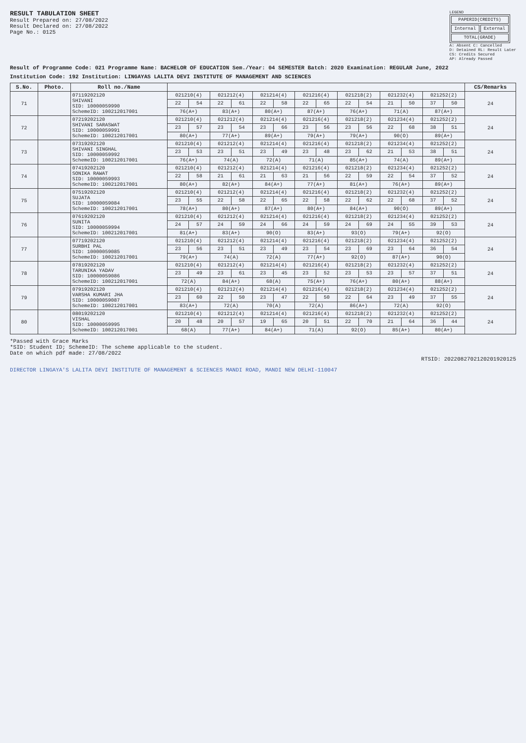RESULT TABULATION SHEET
Result Prepared on: 27/08/2022
Result Declared on: 27/08/2022
Page No.: 0125
LEGEND
| PAPERID(CREDITS) | |
| Internal | External |
| TOTAL(GRADE) | |
A: Absent C: Cancelled
D: Detained RL: Result Later
CS: Credits Secured
AP: Already Passed
Result of Programme Code: 021 Programme Name: BACHELOR OF EDUCATION Sem./Year: 04 SEMESTER Batch: 2020 Examination: REGULAR June, 2022
Institution Code: 192 Institution: LINGAYAS LALITA DEVI INSTITUTE OF MANAGEMENT AND SCIENCES
| S.No. | Photo. | Roll no./Name | | | | | | | | | | | | | | | CS/Remarks |
| --- | --- | --- | --- | --- | --- | --- | --- | --- | --- | --- | --- | --- | --- | --- | --- | --- | --- |
| 71 | | 07119202120 SHIVANI SID: 10000059990 SchemeID: 100212017001 | 021210(4) | | 021212(4) | | 021214(4) | | 021216(4) | | 021218(2) | | 021232(4) | | 021252(2) | | 24 |
| | | | 22 | 54 | 22 | 61 | 22 | 58 | 22 | 65 | 22 | 54 | 21 | 50 | 37 | 50 | |
| | | | 76(A+) | | 83(A+) | | 80(A+) | | 87(A+) | | 76(A+) | | 71(A) | | 87(A+) | | |
| 72 | | 07219202120 SHIVANI SARASWAT SID: 10000059991 SchemeID: 100212017001 | 021210(4) | | 021212(4) | | 021214(4) | | 021216(4) | | 021218(2) | | 021234(4) | | 021252(2) | | 24 |
| | | | 23 | 57 | 23 | 54 | 23 | 66 | 23 | 56 | 23 | 56 | 22 | 68 | 38 | 51 | |
| | | | 80(A+) | | 77(A+) | | 89(A+) | | 79(A+) | | 79(A+) | | 90(O) | | 89(A+) | | |
| 73 | | 07319202120 SHIVANI SINGHAL SID: 10000059992 SchemeID: 100212017001 | 021210(4) | | 021212(4) | | 021214(4) | | 021216(4) | | 021218(2) | | 021234(4) | | 021252(2) | | 24 |
| | | | 23 | 53 | 23 | 51 | 23 | 49 | 23 | 48 | 23 | 62 | 21 | 53 | 38 | 51 | |
| | | | 76(A+) | | 74(A) | | 72(A) | | 71(A) | | 85(A+) | | 74(A) | | 89(A+) | | |
| 74 | | 07419202120 SONIKA RAWAT SID: 10000059993 SchemeID: 100212017001 | 021210(4) | | 021212(4) | | 021214(4) | | 021216(4) | | 021218(2) | | 021234(4) | | 021252(2) | | 24 |
| | | | 22 | 58 | 21 | 61 | 21 | 63 | 21 | 56 | 22 | 59 | 22 | 54 | 37 | 52 | |
| | | | 80(A+) | | 82(A+) | | 84(A+) | | 77(A+) | | 81(A+) | | 76(A+) | | 89(A+) | | |
| 75 | | 07519202120 SUJATA SID: 10000059084 SchemeID: 100212017001 | 021210(4) | | 021212(4) | | 021214(4) | | 021216(4) | | 021218(2) | | 021232(4) | | 021252(2) | | 24 |
| | | | 23 | 55 | 22 | 58 | 22 | 65 | 22 | 58 | 22 | 62 | 22 | 68 | 37 | 52 | |
| | | | 78(A+) | | 80(A+) | | 87(A+) | | 80(A+) | | 84(A+) | | 90(O) | | 89(A+) | | |
| 76 | | 07619202120 SUNITA SID: 10000059994 SchemeID: 100212017001 | 021210(4) | | 021212(4) | | 021214(4) | | 021216(4) | | 021218(2) | | 021234(4) | | 021252(2) | | 24 |
| | | | 24 | 57 | 24 | 59 | 24 | 66 | 24 | 59 | 24 | 69 | 24 | 55 | 39 | 53 | |
| | | | 81(A+) | | 83(A+) | | 90(O) | | 83(A+) | | 93(O) | | 79(A+) | | 92(O) | | |
| 77 | | 07719202120 SURBHI PAL SID: 10000059085 SchemeID: 100212017001 | 021210(4) | | 021212(4) | | 021214(4) | | 021216(4) | | 021218(2) | | 021234(4) | | 021252(2) | | 24 |
| | | | 23 | 56 | 23 | 51 | 23 | 49 | 23 | 54 | 23 | 69 | 23 | 64 | 36 | 54 | |
| | | | 79(A+) | | 74(A) | | 72(A) | | 77(A+) | | 92(O) | | 87(A+) | | 90(O) | | |
| 78 | | 07819202120 TARUNIKA YADAV SID: 10000059086 SchemeID: 100212017001 | 021210(4) | | 021212(4) | | 021214(4) | | 021216(4) | | 021218(2) | | 021232(4) | | 021252(2) | | 24 |
| | | | 23 | 49 | 23 | 61 | 23 | 45 | 23 | 52 | 23 | 53 | 23 | 57 | 37 | 51 | |
| | | | 72(A) | | 84(A+) | | 68(A) | | 75(A+) | | 76(A+) | | 80(A+) | | 88(A+) | | |
| 79 | | 07919202120 VARSHA KUMARI JHA SID: 10000059087 SchemeID: 100212017001 | 021210(4) | | 021212(4) | | 021214(4) | | 021216(4) | | 021218(2) | | 021234(4) | | 021252(2) | | 24 |
| | | | 23 | 60 | 22 | 50 | 23 | 47 | 22 | 50 | 22 | 64 | 23 | 49 | 37 | 55 | |
| | | | 83(A+) | | 72(A) | | 70(A) | | 72(A) | | 86(A+) | | 72(A) | | 92(O) | | |
| 80 | | 08019202120 VISHAL SID: 10000059995 SchemeID: 100212017001 | 021210(4) | | 021212(4) | | 021214(4) | | 021216(4) | | 021218(2) | | 021232(4) | | 021252(2) | | 24 |
| | | | 20 | 48 | 20 | 57 | 19 | 65 | 20 | 51 | 22 | 70 | 21 | 64 | 36 | 44 | |
| | | | 68(A) | | 77(A+) | | 84(A+) | | 71(A) | | 92(O) | | 85(A+) | | 80(A+) | | |
*Passed with Grace Marks
*SID: Student ID; SchemeID: The scheme applicable to the student.
Date on which pdf made: 27/08/2022
RTSID: 2022082702120201920125
DIRECTOR LINGAYA'S LALITA DEVI INSTITUTE OF MANAGEMENT & SCIENCES MANDI ROAD, MANDI NEW DELHI-110047